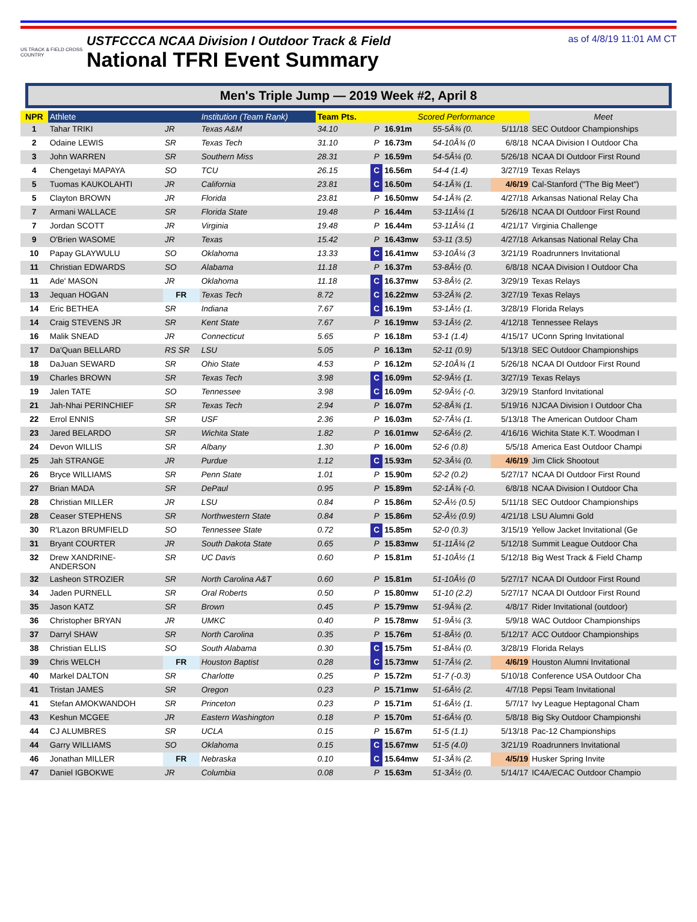US TRACK & FIELD CROSS COUNTRY
USTFCCCA NCAA Division I Outdoor Track & Field
National TFRI Event Summary
as of 4/8/19 11:01 AM CT
Men's Triple Jump — 2019 Week #2, April 8
| NPR | Athlete | | Institution (Team Rank) | Team Pts. | | Scored Performance | | | Meet |
| --- | --- | --- | --- | --- | --- | --- | --- | --- | --- |
| 1 | Tahar TRIKI | JR | Texas A&M | 34.10 | P | 16.91m | 55-5Â¾ (0. | 5/11/18 | SEC Outdoor Championships |
| 2 | Odaine LEWIS | SR | Texas Tech | 31.10 | P | 16.73m | 54-10Â¾ (0 | 6/8/18 | NCAA Division I Outdoor Cha |
| 3 | John WARREN | SR | Southern Miss | 28.31 | P | 16.59m | 54-5Â¼ (0. | 5/26/18 | NCAA DI Outdoor First Round |
| 4 | Chengetayi MAPAYA | SO | TCU | 26.15 | C | 16.56m | 54-4 (1.4) | 3/27/19 | Texas Relays |
| 5 | Tuomas KAUKOLAHTI | JR | California | 23.81 | C | 16.50m | 54-1Â¾ (1. | 4/6/19 | Cal-Stanford ("The Big Meet") |
| 5 | Clayton BROWN | JR | Florida | 23.81 | P | 16.50mw | 54-1Â¾ (2. | 4/27/18 | Arkansas National Relay Cha |
| 7 | Armani WALLACE | SR | Florida State | 19.48 | P | 16.44m | 53-11Â¼ (1 | 5/26/18 | NCAA DI Outdoor First Round |
| 7 | Jordan SCOTT | JR | Virginia | 19.48 | P | 16.44m | 53-11Â¼ (1 | 4/21/17 | Virginia Challenge |
| 9 | O'Brien WASOME | JR | Texas | 15.42 | P | 16.43mw | 53-11 (3.5) | 4/27/18 | Arkansas National Relay Cha |
| 10 | Papay GLAYWULU | SO | Oklahoma | 13.33 | C | 16.41mw | 53-10Â¼ (3 | 3/21/19 | Roadrunners Invitational |
| 11 | Christian EDWARDS | SO | Alabama | 11.18 | P | 16.37m | 53-8Â½ (0. | 6/8/18 | NCAA Division I Outdoor Cha |
| 11 | Ade' MASON | JR | Oklahoma | 11.18 | C | 16.37mw | 53-8Â½ (2. | 3/29/19 | Texas Relays |
| 13 | Jequan HOGAN | FR | Texas Tech | 8.72 | C | 16.22mw | 53-2Â¾ (2. | 3/27/19 | Texas Relays |
| 14 | Eric BETHEA | SR | Indiana | 7.67 | C | 16.19m | 53-1Â½ (1. | 3/28/19 | Florida Relays |
| 14 | Craig STEVENS JR | SR | Kent State | 7.67 | P | 16.19mw | 53-1Â½ (2. | 4/12/18 | Tennessee Relays |
| 16 | Malik SNEAD | JR | Connecticut | 5.65 | P | 16.18m | 53-1 (1.4) | 4/15/17 | UConn Spring Invitational |
| 17 | Da'Quan BELLARD | RS SR | LSU | 5.05 | P | 16.13m | 52-11 (0.9) | 5/13/18 | SEC Outdoor Championships |
| 18 | DaJuan SEWARD | SR | Ohio State | 4.53 | P | 16.12m | 52-10Â¾ (1 | 5/26/18 | NCAA DI Outdoor First Round |
| 19 | Charles BROWN | SR | Texas Tech | 3.98 | C | 16.09m | 52-9Â½ (1. | 3/27/19 | Texas Relays |
| 19 | Jalen TATE | SO | Tennessee | 3.98 | C | 16.09m | 52-9Â½ (-0. | 3/29/19 | Stanford Invitational |
| 21 | Jah-Nhai PERINCHIEF | SR | Texas Tech | 2.94 | P | 16.07m | 52-8Â¾ (1. | 5/19/16 | NJCAA Division I Outdoor Cha |
| 22 | Errol ENNIS | SR | USF | 2.36 | P | 16.03m | 52-7Â¼ (1. | 5/13/18 | The American Outdoor Cham |
| 23 | Jared BELARDO | SR | Wichita State | 1.82 | P | 16.01mw | 52-6Â½ (2. | 4/16/16 | Wichita State K.T. Woodman I |
| 24 | Devon WILLIS | SR | Albany | 1.30 | P | 16.00m | 52-6 (0.8) | 5/5/18 | America East Outdoor Champi |
| 25 | Jah STRANGE | JR | Purdue | 1.12 | C | 15.93m | 52-3Â¼ (0. | 4/6/19 | Jim Click Shootout |
| 26 | Bryce WILLIAMS | SR | Penn State | 1.01 | P | 15.90m | 52-2 (0.2) | 5/27/17 | NCAA DI Outdoor First Round |
| 27 | Brian MADA | SR | DePaul | 0.95 | P | 15.89m | 52-1Â¾ (-0. | 6/8/18 | NCAA Division I Outdoor Cha |
| 28 | Christian MILLER | JR | LSU | 0.84 | P | 15.86m | 52-Â½ (0.5) | 5/11/18 | SEC Outdoor Championships |
| 28 | Ceaser STEPHENS | SR | Northwestern State | 0.84 | P | 15.86m | 52-Â½ (0.9) | 4/21/18 | LSU Alumni Gold |
| 30 | R'Lazon BRUMFIELD | SO | Tennessee State | 0.72 | C | 15.85m | 52-0 (0.3) | 3/15/19 | Yellow Jacket Invitational (Ge |
| 31 | Bryant COURTER | JR | South Dakota State | 0.65 | P | 15.83mw | 51-11Â¼ (2 | 5/12/18 | Summit League Outdoor Cha |
| 32 | Drew XANDRINE- ANDERSON | SR | UC Davis | 0.60 | P | 15.81m | 51-10Â½ (1 | 5/12/18 | Big West Track & Field Champ |
| 32 | Lasheon STROZIER | SR | North Carolina A&T | 0.60 | P | 15.81m | 51-10Â½ (0 | 5/27/17 | NCAA DI Outdoor First Round |
| 34 | Jaden PURNELL | SR | Oral Roberts | 0.50 | P | 15.80mw | 51-10 (2.2) | 5/27/17 | NCAA DI Outdoor First Round |
| 35 | Jason KATZ | SR | Brown | 0.45 | P | 15.79mw | 51-9Â¾ (2. | 4/8/17 | Rider Invitational (outdoor) |
| 36 | Christopher BRYAN | JR | UMKC | 0.40 | P | 15.78mw | 51-9Â¼ (3. | 5/9/18 | WAC Outdoor Championships |
| 37 | Darryl SHAW | SR | North Carolina | 0.35 | P | 15.76m | 51-8Â½ (0. | 5/12/17 | ACC Outdoor Championships |
| 38 | Christian ELLIS | SO | South Alabama | 0.30 | C | 15.75m | 51-8Â¼ (0. | 3/28/19 | Florida Relays |
| 39 | Chris WELCH | FR | Houston Baptist | 0.28 | C | 15.73mw | 51-7Â¼ (2. | 4/6/19 | Houston Alumni Invitational |
| 40 | Markel DALTON | SR | Charlotte | 0.25 | P | 15.72m | 51-7 (-0.3) | 5/10/18 | Conference USA Outdoor Cha |
| 41 | Tristan JAMES | SR | Oregon | 0.23 | P | 15.71mw | 51-6Â½ (2. | 4/7/18 | Pepsi Team Invitational |
| 41 | Stefan AMOKWANDOH | SR | Princeton | 0.23 | P | 15.71m | 51-6Â½ (1. | 5/7/17 | Ivy League Heptagonal Cham |
| 43 | Keshun MCGEE | JR | Eastern Washington | 0.18 | P | 15.70m | 51-6Â¼ (0. | 5/8/18 | Big Sky Outdoor Championshi |
| 44 | CJ ALUMBRES | SR | UCLA | 0.15 | P | 15.67m | 51-5 (1.1) | 5/13/18 | Pac-12 Championships |
| 44 | Garry WILLIAMS | SO | Oklahoma | 0.15 | C | 15.67mw | 51-5 (4.0) | 3/21/19 | Roadrunners Invitational |
| 46 | Jonathan MILLER | FR | Nebraska | 0.10 | C | 15.64mw | 51-3Â¾ (2. | 4/5/19 | Husker Spring Invite |
| 47 | Daniel IGBOKWE | JR | Columbia | 0.08 | P | 15.63m | 51-3Â½ (0. | 5/14/17 | IC4A/ECAC Outdoor Champio |